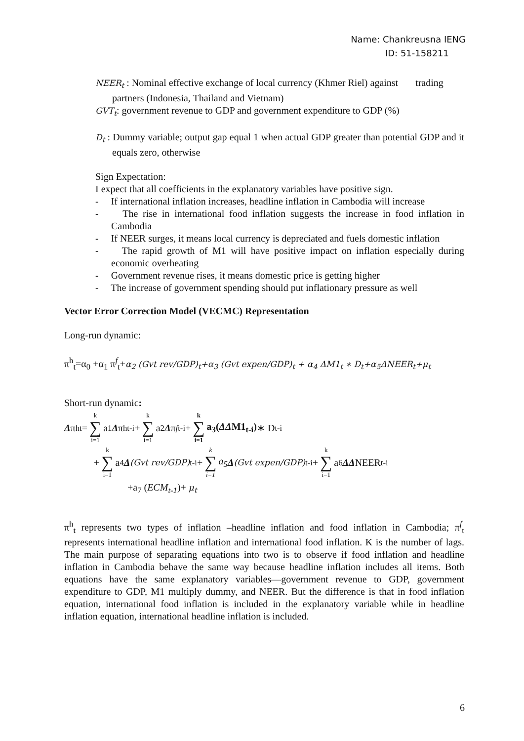Name: Chankreusna IENG
ID: 51-158211
NEER<sub>t</sub> : Nominal effective exchange of local currency (Khmer Riel) against trading partners (Indonesia, Thailand and Vietnam)
GVT<sub>t</sub>: government revenue to GDP and government expenditure to GDP (%)
D<sub>t</sub> : Dummy variable; output gap equal 1 when actual GDP greater than potential GDP and it equals zero, otherwise
Sign Expectation:
I expect that all coefficients in the explanatory variables have positive sign.
- If international inflation increases, headline inflation in Cambodia will increase
- The rise in international food inflation suggests the increase in food inflation in Cambodia
- If NEER surges, it means local currency is depreciated and fuels domestic inflation
- The rapid growth of M1 will have positive impact on inflation especially during economic overheating
- Government revenue rises, it means domestic price is getting higher
- The increase of government spending should put inflationary pressure as well
Vector Error Correction Model (VECMC) Representation
Long-run dynamic:
π<sup>h</sup><sub>t</sub>=α<sub>0</sub> +α<sub>1</sub> π<sup>f</sup><sub>t</sub>+α<sub>2</sub> (Gvt rev/GDP)<sub>t</sub>+α<sub>3</sub> (Gvt expen/GDP)<sub>t</sub> + α<sub>4</sub> ΔM1<sub>t</sub> ∗ D<sub>t</sub>+α<sub>5</sub>ΔNEER<sub>t</sub>+μ<sub>t</sub>
Short-run dynamic:
Δπ<sup>h</sup><sub>t</sub>= k ∑ i=1 a<sub>1</sub> Δ π<sup>h</sup><sub>t-i</sub> + k ∑ i=1 a<sub>2</sub> Δ π<sup>f</sup><sub>t-i</sub>+ k ∑ i=1 a<sub>3</sub>(ΔΔM1<sub>t-i</sub>) ∗ D<sub>t-i</sub>
+ k ∑ i=1 a<sub>4</sub> Δ (Gvt rev/GDP)<sub>t-i</sub> + k ∑ i=1 a<sub>5</sub> Δ (Gvt expen/GDP)<sub>t-i</sub> + k ∑ i=1 a<sub>6</sub> ΔΔ NEER<sub>t-i</sub>
+a<sub>7</sub> (ECM<sub>t-1</sub>)+ μ<sub>t</sub>
π<sup>h</sup><sub>t</sub> represents two types of inflation –headline inflation and food inflation in Cambodia; π<sup>f</sup><sub>t</sub> represents international headline inflation and international food inflation. K is the number of lags. The main purpose of separating equations into two is to observe if food inflation and headline inflation in Cambodia behave the same way because headline inflation includes all items. Both equations have the same explanatory variables—government revenue to GDP, government expenditure to GDP, M1 multiply dummy, and NEER. But the difference is that in food inflation equation, international food inflation is included in the explanatory variable while in headline inflation equation, international headline inflation is included.
6